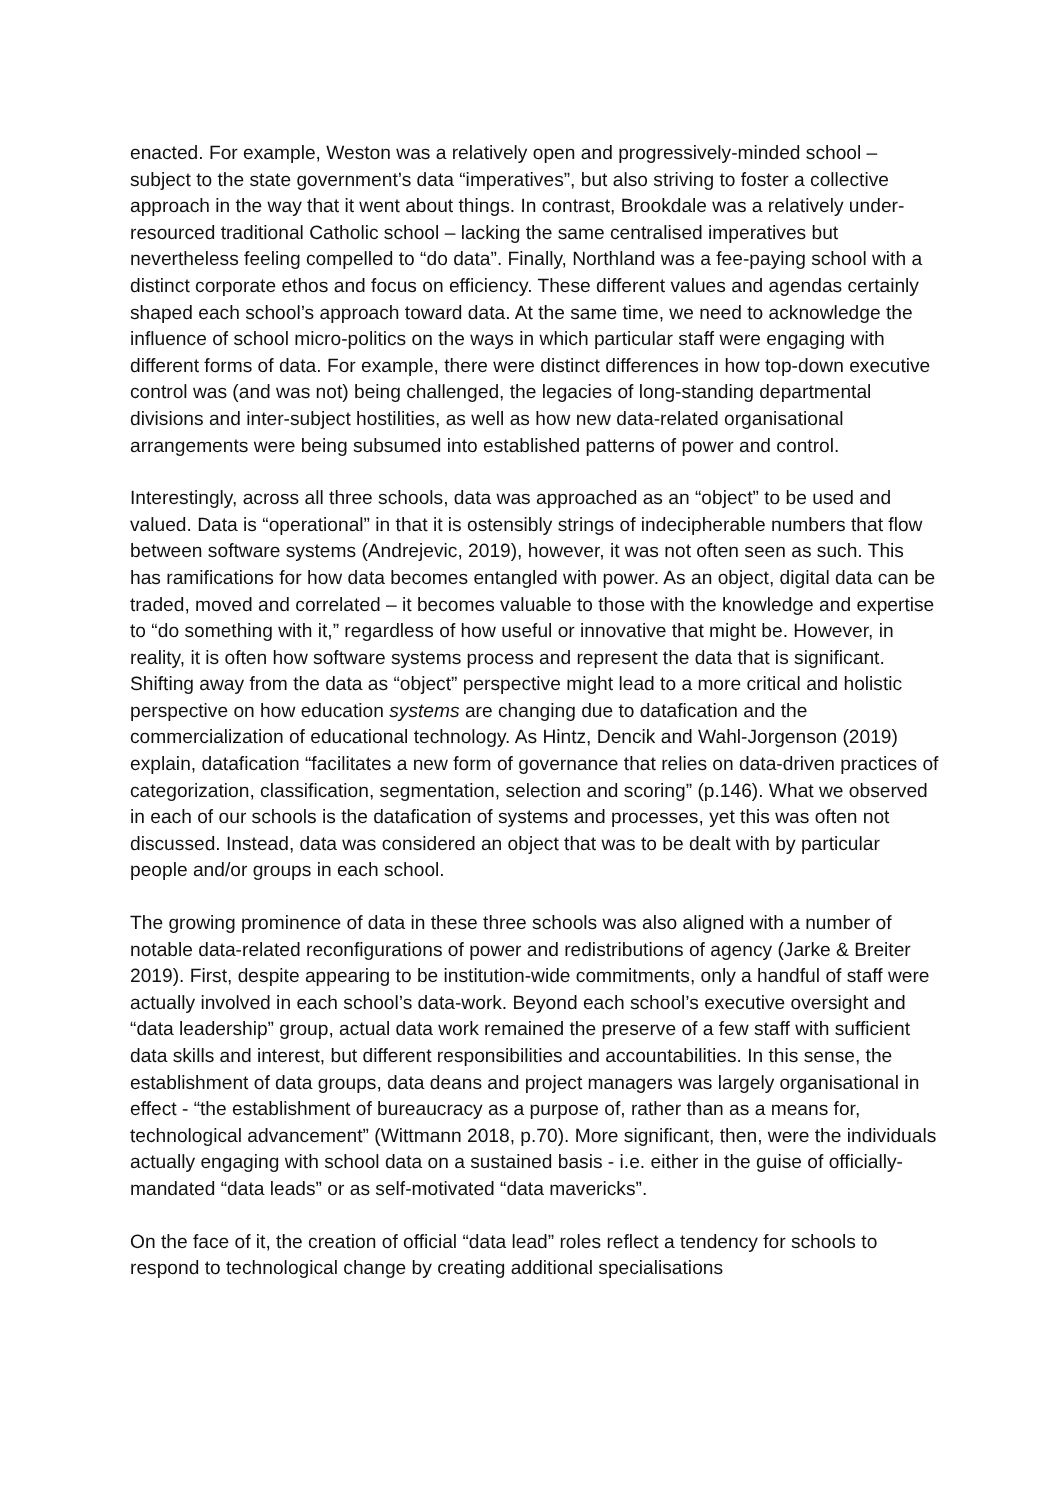enacted. For example, Weston was a relatively open and progressively-minded school – subject to the state government’s data “imperatives”, but also striving to foster a collective approach in the way that it went about things. In contrast, Brookdale was a relatively under-resourced traditional Catholic school – lacking the same centralised imperatives but nevertheless feeling compelled to “do data”. Finally, Northland was a fee-paying school with a distinct corporate ethos and focus on efficiency. These different values and agendas certainly shaped each school’s approach toward data. At the same time, we need to acknowledge the influence of school micro-politics on the ways in which particular staff were engaging with different forms of data. For example, there were distinct differences in how top-down executive control was (and was not) being challenged, the legacies of long-standing departmental divisions and inter-subject hostilities, as well as how new data-related organisational arrangements were being subsumed into established patterns of power and control.
Interestingly, across all three schools, data was approached as an “object” to be used and valued. Data is “operational” in that it is ostensibly strings of indecipherable numbers that flow between software systems (Andrejevic, 2019), however, it was not often seen as such. This has ramifications for how data becomes entangled with power. As an object, digital data can be traded, moved and correlated – it becomes valuable to those with the knowledge and expertise to “do something with it,” regardless of how useful or innovative that might be. However, in reality, it is often how software systems process and represent the data that is significant. Shifting away from the data as “object” perspective might lead to a more critical and holistic perspective on how education systems are changing due to datafication and the commercialization of educational technology. As Hintz, Dencik and Wahl-Jorgenson (2019) explain, datafication “facilitates a new form of governance that relies on data-driven practices of categorization, classification, segmentation, selection and scoring” (p.146). What we observed in each of our schools is the datafication of systems and processes, yet this was often not discussed. Instead, data was considered an object that was to be dealt with by particular people and/or groups in each school.
The growing prominence of data in these three schools was also aligned with a number of notable data-related reconfigurations of power and redistributions of agency (Jarke & Breiter 2019). First, despite appearing to be institution-wide commitments, only a handful of staff were actually involved in each school’s data-work. Beyond each school’s executive oversight and “data leadership” group, actual data work remained the preserve of a few staff with sufficient data skills and interest, but different responsibilities and accountabilities. In this sense, the establishment of data groups, data deans and project managers was largely organisational in effect - “the establishment of bureaucracy as a purpose of, rather than as a means for, technological advancement” (Wittmann 2018, p.70). More significant, then, were the individuals actually engaging with school data on a sustained basis - i.e. either in the guise of officially-mandated “data leads” or as self-motivated “data mavericks”.
On the face of it, the creation of official “data lead” roles reflect a tendency for schools to respond to technological change by creating additional specialisations